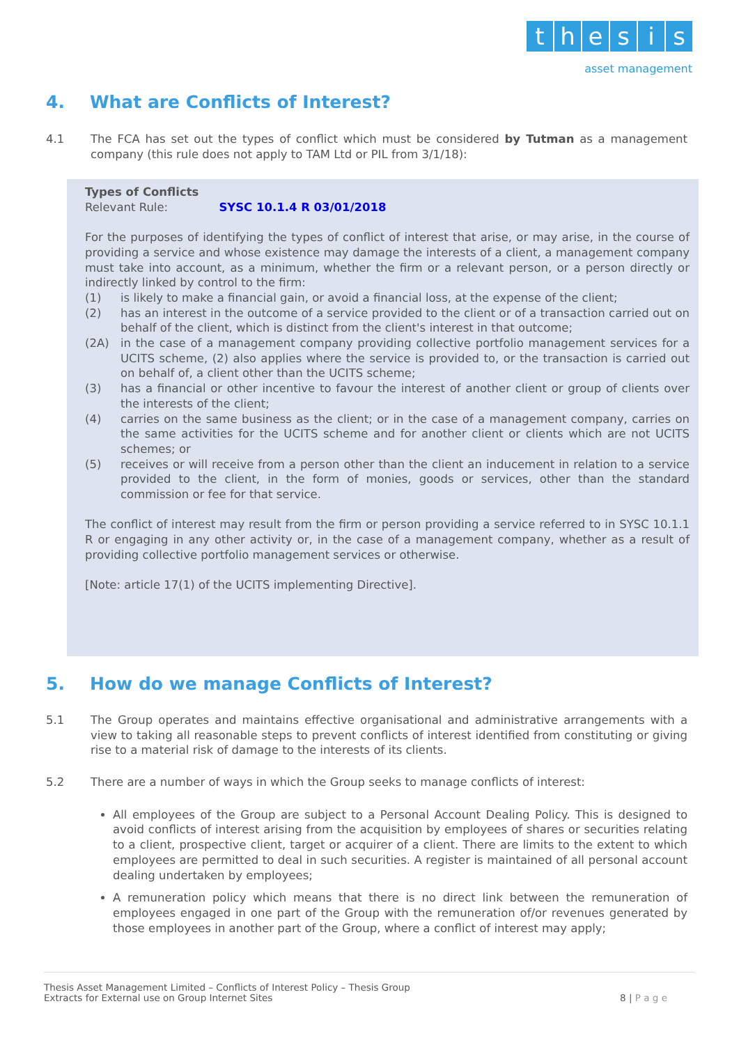thesis
asset management
4. What are Conflicts of Interest?
4.1
The FCA has set out the types of conflict which must be considered by Tutman as a management company (this rule does not apply to TAM Ltd or PIL from 3/1/18):
Types of Conflicts
Relevant Rule: SYSC 10.1.4 R 03/01/2018
For the purposes of identifying the types of conflict of interest that arise, or may arise, in the course of providing a service and whose existence may damage the interests of a client, a management company must take into account, as a minimum, whether the firm or a relevant person, or a person directly or indirectly linked by control to the firm:
(1) is likely to make a financial gain, or avoid a financial loss, at the expense of the client;
(2) has an interest in the outcome of a service provided to the client or of a transaction carried out on behalf of the client, which is distinct from the client's interest in that outcome;
(2A) in the case of a management company providing collective portfolio management services for a UCITS scheme, (2) also applies where the service is provided to, or the transaction is carried out on behalf of, a client other than the UCITS scheme;
(3) has a financial or other incentive to favour the interest of another client or group of clients over the interests of the client;
(4) carries on the same business as the client; or in the case of a management company, carries on the same activities for the UCITS scheme and for another client or clients which are not UCITS schemes; or
(5) receives or will receive from a person other than the client an inducement in relation to a service provided to the client, in the form of monies, goods or services, other than the standard commission or fee for that service.
The conflict of interest may result from the firm or person providing a service referred to in SYSC 10.1.1 R or engaging in any other activity or, in the case of a management company, whether as a result of providing collective portfolio management services or otherwise.
[Note: article 17(1) of the UCITS implementing Directive].
5. How do we manage Conflicts of Interest?
5.1
The Group operates and maintains effective organisational and administrative arrangements with a view to taking all reasonable steps to prevent conflicts of interest identified from constituting or giving rise to a material risk of damage to the interests of its clients.
5.2
There are a number of ways in which the Group seeks to manage conflicts of interest:
All employees of the Group are subject to a Personal Account Dealing Policy. This is designed to avoid conflicts of interest arising from the acquisition by employees of shares or securities relating to a client, prospective client, target or acquirer of a client. There are limits to the extent to which employees are permitted to deal in such securities. A register is maintained of all personal account dealing undertaken by employees;
A remuneration policy which means that there is no direct link between the remuneration of employees engaged in one part of the Group with the remuneration of/or revenues generated by those employees in another part of the Group, where a conflict of interest may apply;
Thesis Asset Management Limited – Conflicts of Interest Policy – Thesis Group
Extracts for External use on Group Internet Sites 8 | P a g e